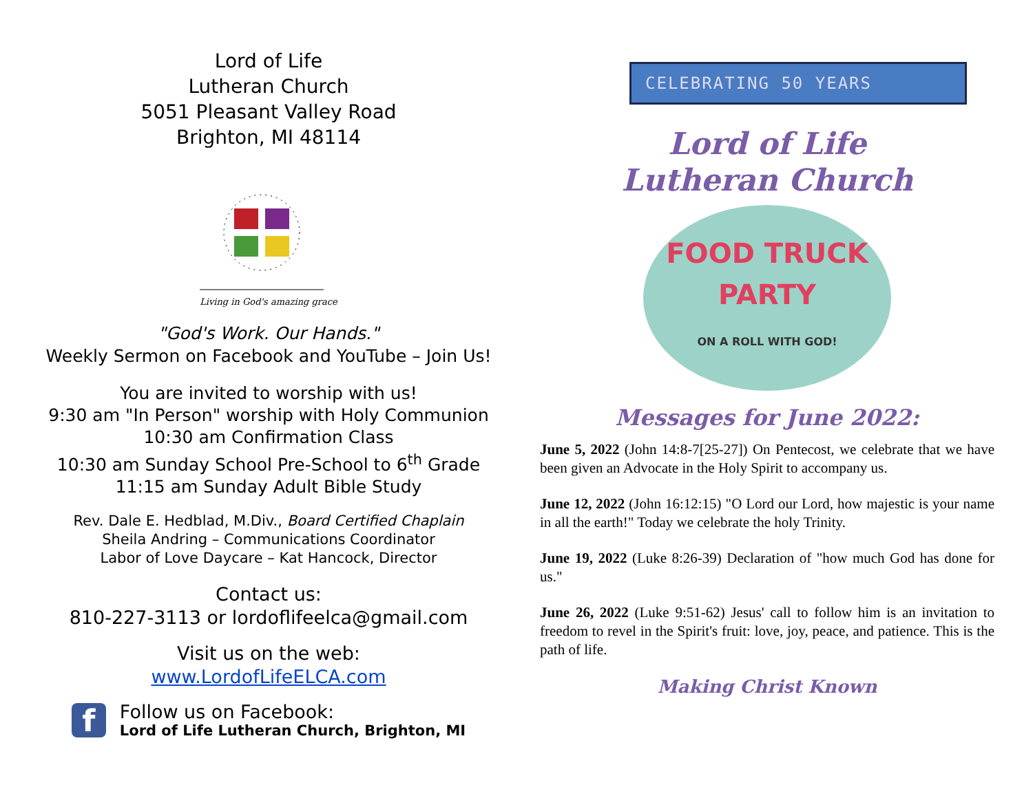Lord of Life
Lutheran Church
5051 Pleasant Valley Road
Brighton, MI 48114
Living in God's amazing grace
"God's Work. Our Hands."
Weekly Sermon on Facebook and YouTube – Join Us!
You are invited to worship with us!
9:30 am "In Person" worship with Holy Communion
10:30 am Confirmation Class
10:30 am Sunday School Pre-School to 6<sup>th</sup> Grade
11:15 am Sunday Adult Bible Study
Rev. Dale E. Hedblad, M.Div., Board Certified Chaplain
Sheila Andring – Communications Coordinator
Labor of Love Daycare – Kat Hancock, Director
Contact us:
810-227-3113 or lordoflifeelca@gmail.com
Visit us on the web:
www.LordofLifeELCA.com
f
Follow us on Facebook:
Lord of Life Lutheran Church, Brighton, MI
CELEBRATING 50 YEARS
Lord of Life
Lutheran Church
FOOD TRUCK
PARTY
ON A ROLL WITH GOD!
Messages for June 2022:
June 5, 2022 (John 14:8-7[25-27]) On Pentecost, we celebrate that we have been given an Advocate in the Holy Spirit to accompany us.
June 12, 2022 (John 16:12:15) "O Lord our Lord, how majestic is your name in all the earth!" Today we celebrate the holy Trinity.
June 19, 2022 (Luke 8:26-39) Declaration of "how much God has done for us."
June 26, 2022 (Luke 9:51-62) Jesus' call to follow him is an invitation to freedom to revel in the Spirit's fruit: love, joy, peace, and patience. This is the path of life.
Making Christ Known